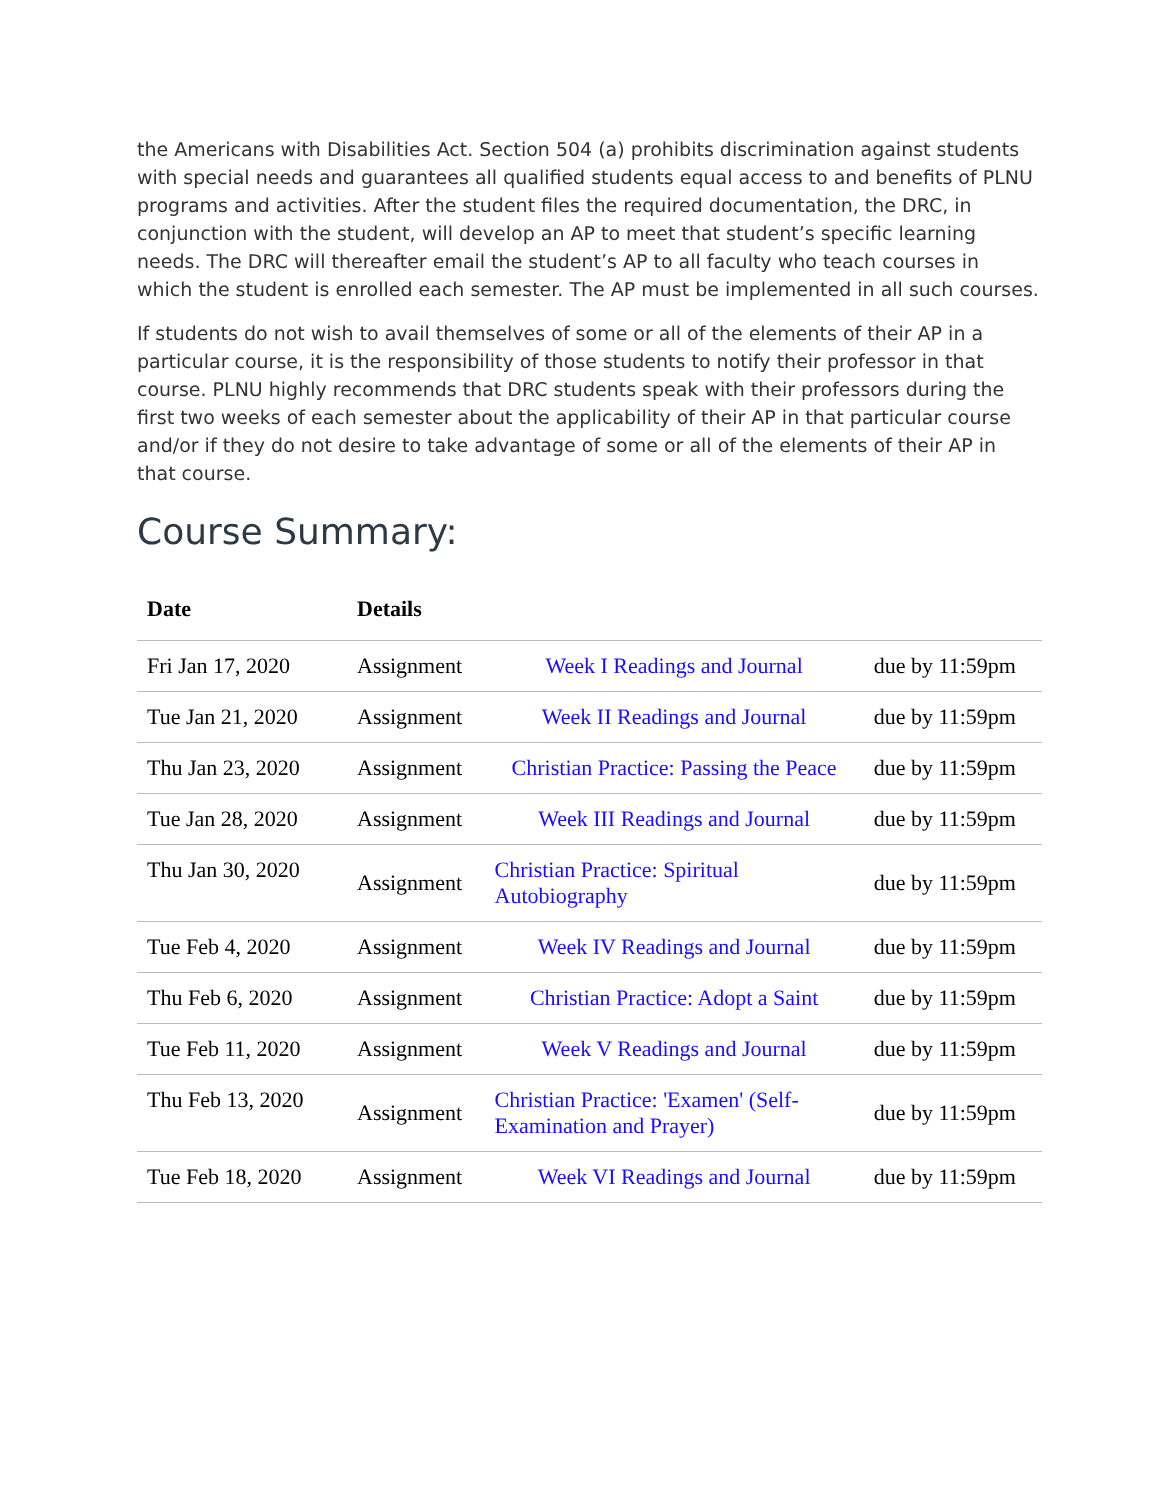the Americans with Disabilities Act. Section 504 (a) prohibits discrimination against students with special needs and guarantees all qualified students equal access to and benefits of PLNU programs and activities. After the student files the required documentation, the DRC, in conjunction with the student, will develop an AP to meet that student’s specific learning needs. The DRC will thereafter email the student’s AP to all faculty who teach courses in which the student is enrolled each semester. The AP must be implemented in all such courses.
If students do not wish to avail themselves of some or all of the elements of their AP in a particular course, it is the responsibility of those students to notify their professor in that course. PLNU highly recommends that DRC students speak with their professors during the first two weeks of each semester about the applicability of their AP in that particular course and/or if they do not desire to take advantage of some or all of the elements of their AP in that course.
Course Summary:
| Date | Details | | |
| --- | --- | --- | --- |
| Fri Jan 17, 2020 | Assignment | Week I Readings and Journal | due by 11:59pm |
| Tue Jan 21, 2020 | Assignment | Week II Readings and Journal | due by 11:59pm |
| Thu Jan 23, 2020 | Assignment | Christian Practice: Passing the Peace | due by 11:59pm |
| Tue Jan 28, 2020 | Assignment | Week III Readings and Journal | due by 11:59pm |
| Thu Jan 30, 2020 | Assignment | Christian Practice: Spiritual Autobiography | due by 11:59pm |
| Tue Feb 4, 2020 | Assignment | Week IV Readings and Journal | due by 11:59pm |
| Thu Feb 6, 2020 | Assignment | Christian Practice: Adopt a Saint | due by 11:59pm |
| Tue Feb 11, 2020 | Assignment | Week V Readings and Journal | due by 11:59pm |
| Thu Feb 13, 2020 | Assignment | Christian Practice: 'Examen' (Self- Examination and Prayer) | due by 11:59pm |
| Tue Feb 18, 2020 | Assignment | Week VI Readings and Journal | due by 11:59pm |